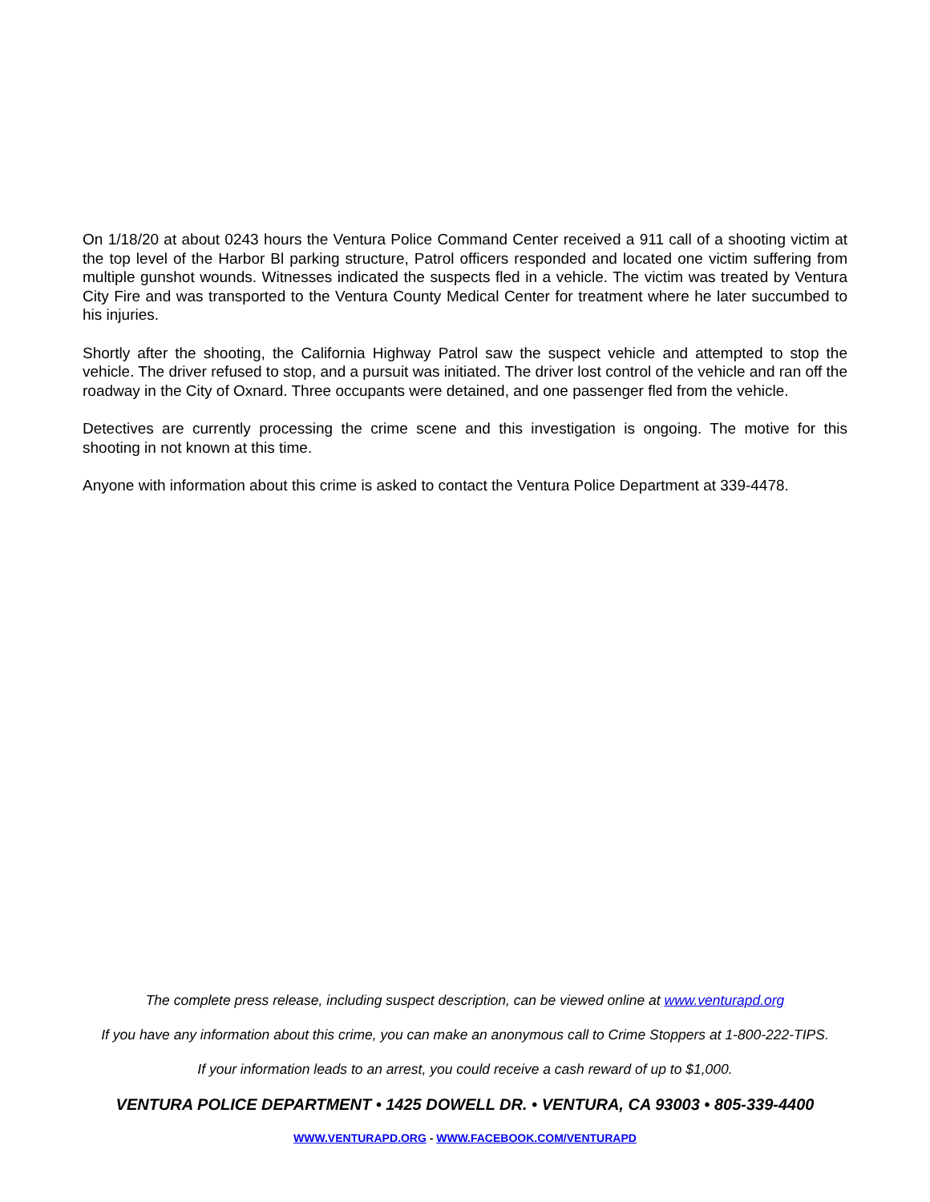On 1/18/20 at about 0243 hours the Ventura Police Command Center received a 911 call of a shooting victim at the top level of the Harbor Bl parking structure, Patrol officers responded and located one victim suffering from multiple gunshot wounds. Witnesses indicated the suspects fled in a vehicle. The victim was treated by Ventura City Fire and was transported to the Ventura County Medical Center for treatment where he later succumbed to his injuries.
Shortly after the shooting, the California Highway Patrol saw the suspect vehicle and attempted to stop the vehicle. The driver refused to stop, and a pursuit was initiated. The driver lost control of the vehicle and ran off the roadway in the City of Oxnard. Three occupants were detained, and one passenger fled from the vehicle.
Detectives are currently processing the crime scene and this investigation is ongoing. The motive for this shooting in not known at this time.
Anyone with information about this crime is asked to contact the Ventura Police Department at 339-4478.
The complete press release, including suspect description, can be viewed online at www.venturapd.org
If you have any information about this crime, you can make an anonymous call to Crime Stoppers at 1-800-222-TIPS.
If your information leads to an arrest, you could receive a cash reward of up to $1,000.
VENTURA POLICE DEPARTMENT • 1425 DOWELL DR. • VENTURA, CA 93003 • 805-339-4400
WWW.VENTURAPD.ORG - WWW.FACEBOOK.COM/VENTURAPD